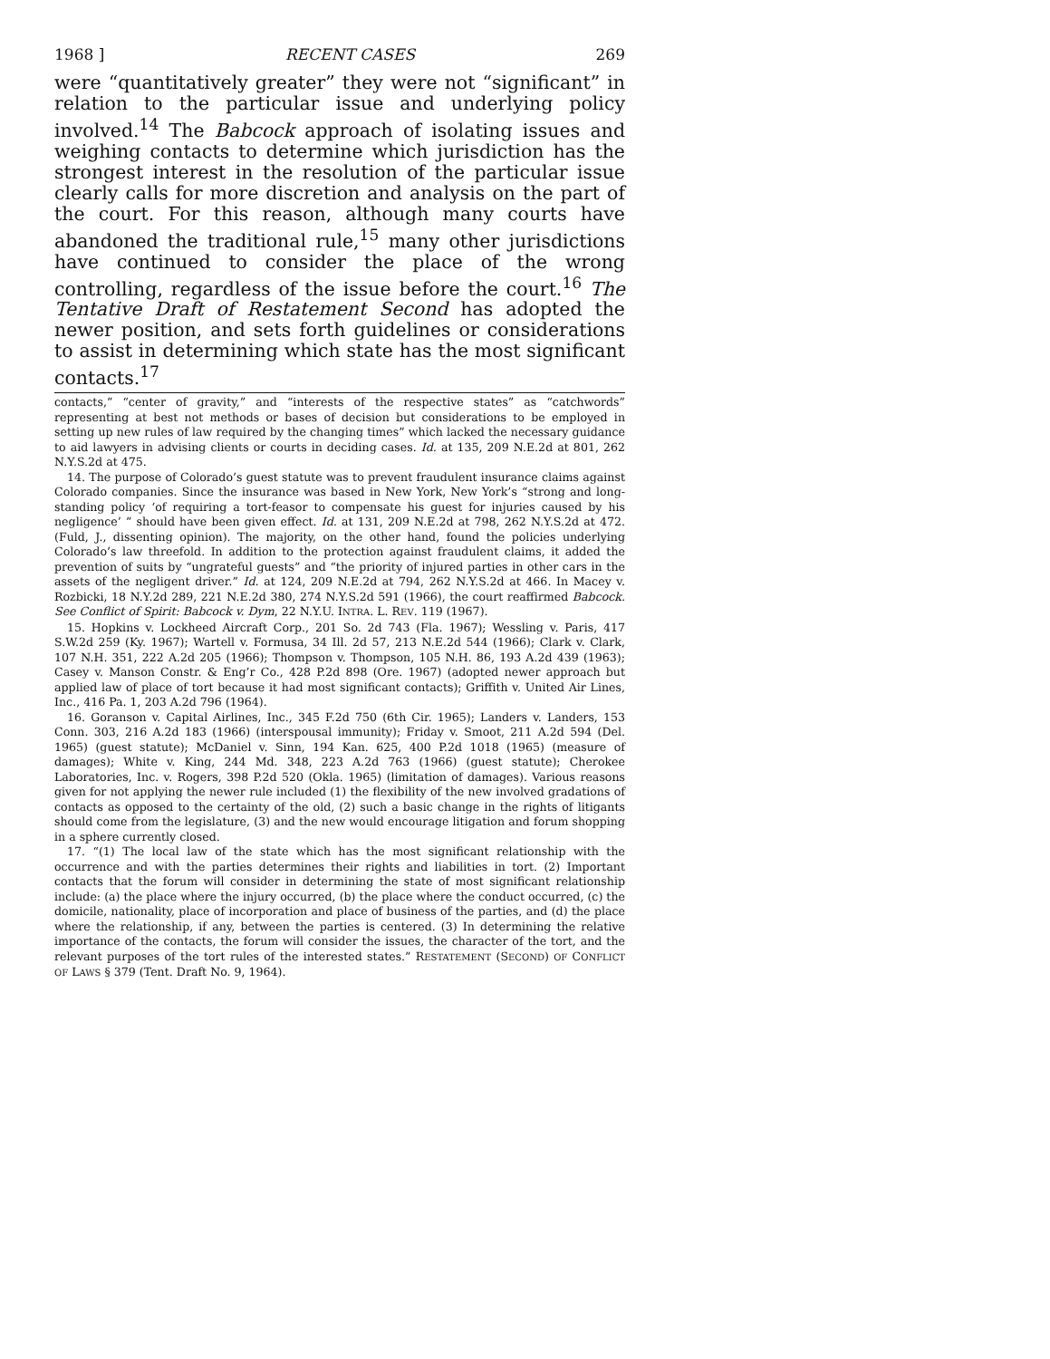1968 ] RECENT CASES 269
were “quantitatively greater” they were not “significant” in relation to the particular issue and underlying policy involved.<sup>14</sup> The Babcock approach of isolating issues and weighing contacts to determine which jurisdiction has the strongest interest in the resolution of the particular issue clearly calls for more discretion and analysis on the part of the court. For this reason, although many courts have abandoned the traditional rule,<sup>15</sup> many other jurisdictions have continued to consider the place of the wrong controlling, regardless of the issue before the court.<sup>16</sup> The Tentative Draft of Restatement Second has adopted the newer position, and sets forth guidelines or considerations to assist in determining which state has the most significant contacts.<sup>17</sup>
contacts,” “center of gravity,” and “interests of the respective states” as “catchwords” representing at best not methods or bases of decision but considerations to be employed in setting up new rules of law required by the changing times” which lacked the necessary guidance to aid lawyers in advising clients or courts in deciding cases. Id. at 135, 209 N.E.2d at 801, 262 N.Y.S.2d at 475.
14. The purpose of Colorado’s guest statute was to prevent fraudulent insurance claims against Colorado companies. Since the insurance was based in New York, New York’s “strong and long-standing policy ‘of requiring a tort-feasor to compensate his guest for injuries caused by his negligence’ ” should have been given effect. Id. at 131, 209 N.E.2d at 798, 262 N.Y.S.2d at 472. (Fuld, J., dissenting opinion). The majority, on the other hand, found the policies underlying Colorado’s law threefold. In addition to the protection against fraudulent claims, it added the prevention of suits by “ungrateful guests” and “the priority of injured parties in other cars in the assets of the negligent driver.” Id. at 124, 209 N.E.2d at 794, 262 N.Y.S.2d at 466. In Macey v. Rozbicki, 18 N.Y.2d 289, 221 N.E.2d 380, 274 N.Y.S.2d 591 (1966), the court reaffirmed Babcock. See Conflict of Spirit: Babcock v. Dym, 22 N.Y.U. INTRA. L. REV. 119 (1967).
15. Hopkins v. Lockheed Aircraft Corp., 201 So. 2d 743 (Fla. 1967); Wessling v. Paris, 417 S.W.2d 259 (Ky. 1967); Wartell v. Formusa, 34 Ill. 2d 57, 213 N.E.2d 544 (1966); Clark v. Clark, 107 N.H. 351, 222 A.2d 205 (1966); Thompson v. Thompson, 105 N.H. 86, 193 A.2d 439 (1963); Casey v. Manson Constr. & Eng’r Co., 428 P.2d 898 (Ore. 1967) (adopted newer approach but applied law of place of tort because it had most significant contacts); Griffith v. United Air Lines, Inc., 416 Pa. 1, 203 A.2d 796 (1964).
16. Goranson v. Capital Airlines, Inc., 345 F.2d 750 (6th Cir. 1965); Landers v. Landers, 153 Conn. 303, 216 A.2d 183 (1966) (interspousal immunity); Friday v. Smoot, 211 A.2d 594 (Del. 1965) (guest statute); McDaniel v. Sinn, 194 Kan. 625, 400 P.2d 1018 (1965) (measure of damages); White v. King, 244 Md. 348, 223 A.2d 763 (1966) (guest statute); Cherokee Laboratories, Inc. v. Rogers, 398 P.2d 520 (Okla. 1965) (limitation of damages). Various reasons given for not applying the newer rule included (1) the flexibility of the new involved gradations of contacts as opposed to the certainty of the old, (2) such a basic change in the rights of litigants should come from the legislature, (3) and the new would encourage litigation and forum shopping in a sphere currently closed.
17. “(1) The local law of the state which has the most significant relationship with the occurrence and with the parties determines their rights and liabilities in tort. (2) Important contacts that the forum will consider in determining the state of most significant relationship include: (a) the place where the injury occurred, (b) the place where the conduct occurred, (c) the domicile, nationality, place of incorporation and place of business of the parties, and (d) the place where the relationship, if any, between the parties is centered. (3) In determining the relative importance of the contacts, the forum will consider the issues, the character of the tort, and the relevant purposes of the tort rules of the interested states.” RESTATEMENT (SECOND) OF CONFLICT OF LAWS § 379 (Tent. Draft No. 9, 1964).